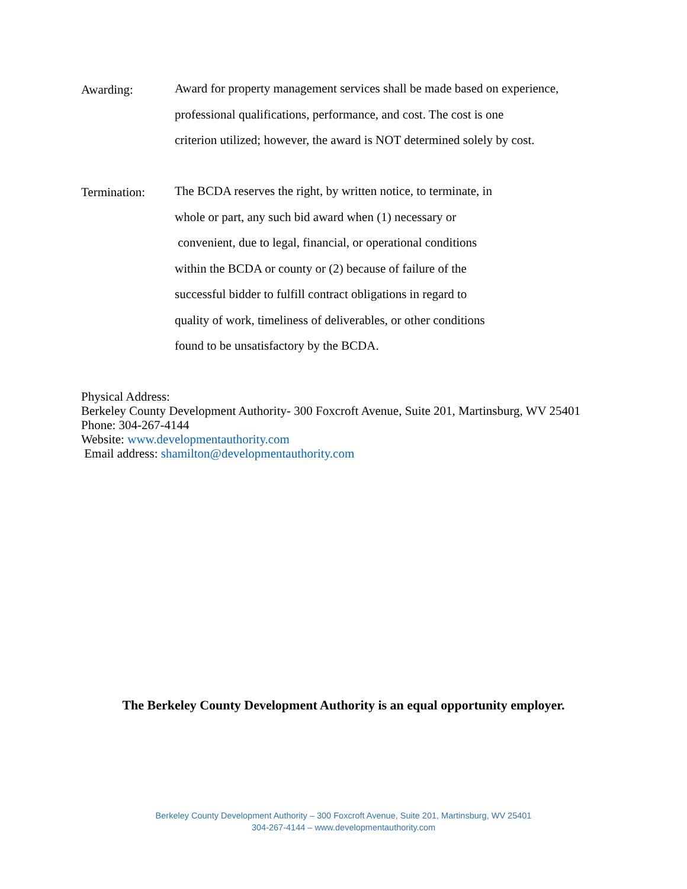Awarding:
Award for property management services shall be made based on experience,
professional qualifications, performance, and cost. The cost is one
criterion utilized; however, the award is NOT determined solely by cost.
Termination:
The BCDA reserves the right, by written notice, to terminate, in
whole or part, any such bid award when (1) necessary or
convenient, due to legal, financial, or operational conditions
within the BCDA or county or (2) because of failure of the
successful bidder to fulfill contract obligations in regard to
quality of work, timeliness of deliverables, or other conditions
found to be unsatisfactory by the BCDA.
Physical Address:
Berkeley County Development Authority- 300 Foxcroft Avenue, Suite 201, Martinsburg, WV 25401
Phone: 304-267-4144
Website: www.developmentauthority.com
Email address: shamilton@developmentauthority.com
The Berkeley County Development Authority is an equal opportunity employer.
Berkeley County Development Authority – 300 Foxcroft Avenue, Suite 201, Martinsburg, WV 25401
304-267-4144 – www.developmentauthority.com